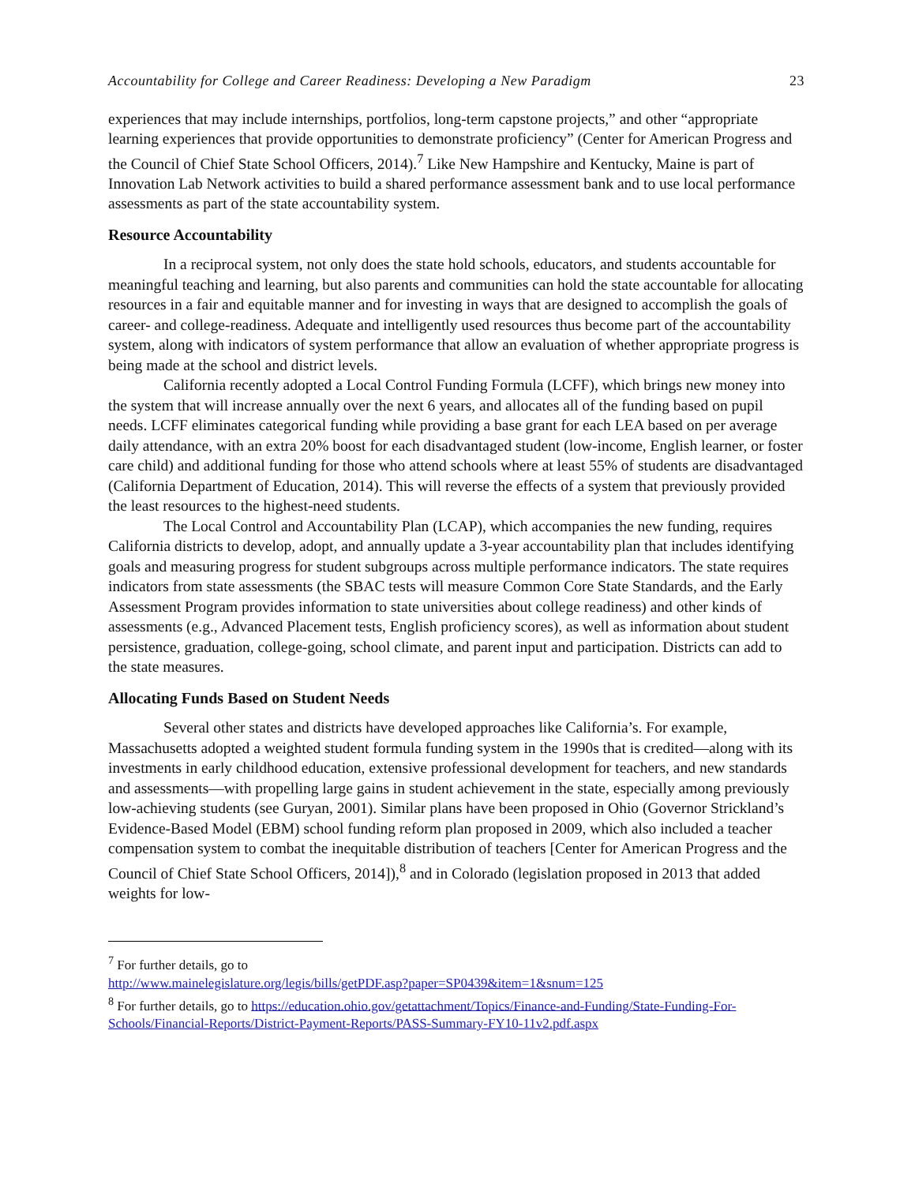Accountability for College and Career Readiness: Developing a New Paradigm 23
experiences that may include internships, portfolios, long-term capstone projects,” and other “appropriate learning experiences that provide opportunities to demonstrate proficiency” (Center for American Progress and the Council of Chief State School Officers, 2014).<sup>7</sup> Like New Hampshire and Kentucky, Maine is part of Innovation Lab Network activities to build a shared performance assessment bank and to use local performance assessments as part of the state accountability system.
Resource Accountability
In a reciprocal system, not only does the state hold schools, educators, and students accountable for meaningful teaching and learning, but also parents and communities can hold the state accountable for allocating resources in a fair and equitable manner and for investing in ways that are designed to accomplish the goals of career- and college-readiness. Adequate and intelligently used resources thus become part of the accountability system, along with indicators of system performance that allow an evaluation of whether appropriate progress is being made at the school and district levels.
California recently adopted a Local Control Funding Formula (LCFF), which brings new money into the system that will increase annually over the next 6 years, and allocates all of the funding based on pupil needs. LCFF eliminates categorical funding while providing a base grant for each LEA based on per average daily attendance, with an extra 20% boost for each disadvantaged student (low-income, English learner, or foster care child) and additional funding for those who attend schools where at least 55% of students are disadvantaged (California Department of Education, 2014). This will reverse the effects of a system that previously provided the least resources to the highest-need students.
The Local Control and Accountability Plan (LCAP), which accompanies the new funding, requires California districts to develop, adopt, and annually update a 3-year accountability plan that includes identifying goals and measuring progress for student subgroups across multiple performance indicators. The state requires indicators from state assessments (the SBAC tests will measure Common Core State Standards, and the Early Assessment Program provides information to state universities about college readiness) and other kinds of assessments (e.g., Advanced Placement tests, English proficiency scores), as well as information about student persistence, graduation, college-going, school climate, and parent input and participation. Districts can add to the state measures.
Allocating Funds Based on Student Needs
Several other states and districts have developed approaches like California’s. For example, Massachusetts adopted a weighted student formula funding system in the 1990s that is credited—along with its investments in early childhood education, extensive professional development for teachers, and new standards and assessments—with propelling large gains in student achievement in the state, especially among previously low-achieving students (see Guryan, 2001). Similar plans have been proposed in Ohio (Governor Strickland’s Evidence-Based Model (EBM) school funding reform plan proposed in 2009, which also included a teacher compensation system to combat the inequitable distribution of teachers [Center for American Progress and the Council of Chief State School Officers, 2014]),<sup>8</sup> and in Colorado (legislation proposed in 2013 that added weights for low-
<sup>7</sup> For further details, go to
http://www.mainelegislature.org/legis/bills/getPDF.asp?paper=SP0439&item=1&snum=125
<sup>8</sup> For further details, go to https://education.ohio.gov/getattachment/Topics/Finance-and-Funding/State-Funding-For-Schools/Financial-Reports/District-Payment-Reports/PASS-Summary-FY10-11v2.pdf.aspx